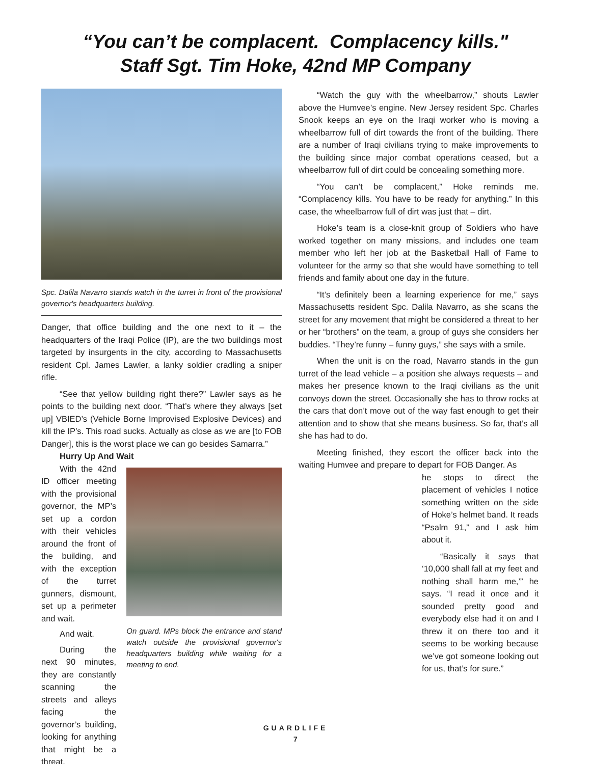“You can’t be complacent. Complacency kills."
Staff Sgt. Tim Hoke, 42nd MP Company
Spc. Dalila Navarro stands watch in the turret in front of the provisional governor's headquarters building.
Danger, that office building and the one next to it – the headquarters of the Iraqi Police (IP), are the two buildings most targeted by insurgents in the city, according to Massachusetts resident Cpl. James Lawler, a lanky soldier cradling a sniper rifle.
“See that yellow building right there?” Lawler says as he points to the building next door. “That’s where they always [set up] VBIED’s (Vehicle Borne Improvised Explosive Devices) and kill the IP’s. This road sucks. Actually as close as we are [to FOB Danger], this is the worst place we can go besides Samarra.”
Hurry Up And Wait
With the 42nd ID officer meeting with the provisional governor, the MP’s set up a cordon with their vehicles around the front of the building, and with the exception of the turret gunners, dismount, set up a perimeter and wait.
And wait.
During the next 90 minutes, they are constantly scanning the streets and alleys facing the governor’s building, looking for anything that might be a threat.
On guard. MPs block the entrance and stand watch outside the provisional governor's headquarters building while waiting for a meeting to end.
“Watch the guy with the wheelbarrow,” shouts Lawler above the Humvee’s engine. New Jersey resident Spc. Charles Snook keeps an eye on the Iraqi worker who is moving a wheelbarrow full of dirt towards the front of the building. There are a number of Iraqi civilians trying to make improvements to the building since major combat operations ceased, but a wheelbarrow full of dirt could be concealing something more.
“You can’t be complacent,” Hoke reminds me. “Complacency kills. You have to be ready for anything.” In this case, the wheelbarrow full of dirt was just that – dirt.
Hoke’s team is a close-knit group of Soldiers who have worked together on many missions, and includes one team member who left her job at the Basketball Hall of Fame to volunteer for the army so that she would have something to tell friends and family about one day in the future.
“It’s definitely been a learning experience for me,” says Massachusetts resident Spc. Dalila Navarro, as she scans the street for any movement that might be considered a threat to her or her “brothers” on the team, a group of guys she considers her buddies. “They’re funny – funny guys,” she says with a smile.
When the unit is on the road, Navarro stands in the gun turret of the lead vehicle – a position she always requests – and makes her presence known to the Iraqi civilians as the unit convoys down the street. Occasionally she has to throw rocks at the cars that don’t move out of the way fast enough to get their attention and to show that she means business. So far, that’s all she has had to do.
Meeting finished, they escort the officer back into the waiting Humvee and prepare to depart for FOB Danger. As
he stops to direct the placement of vehicles I notice something written on the side of Hoke’s helmet band. It reads “Psalm 91,” and I ask him about it.
“Basically it says that ‘10,000 shall fall at my feet and nothing shall harm me,’” he says. “I read it once and it sounded pretty good and everybody else had it on and I threw it on there too and it seems to be working because we’ve got someone looking out for us, that’s for sure.”
GUARDLIFE
7